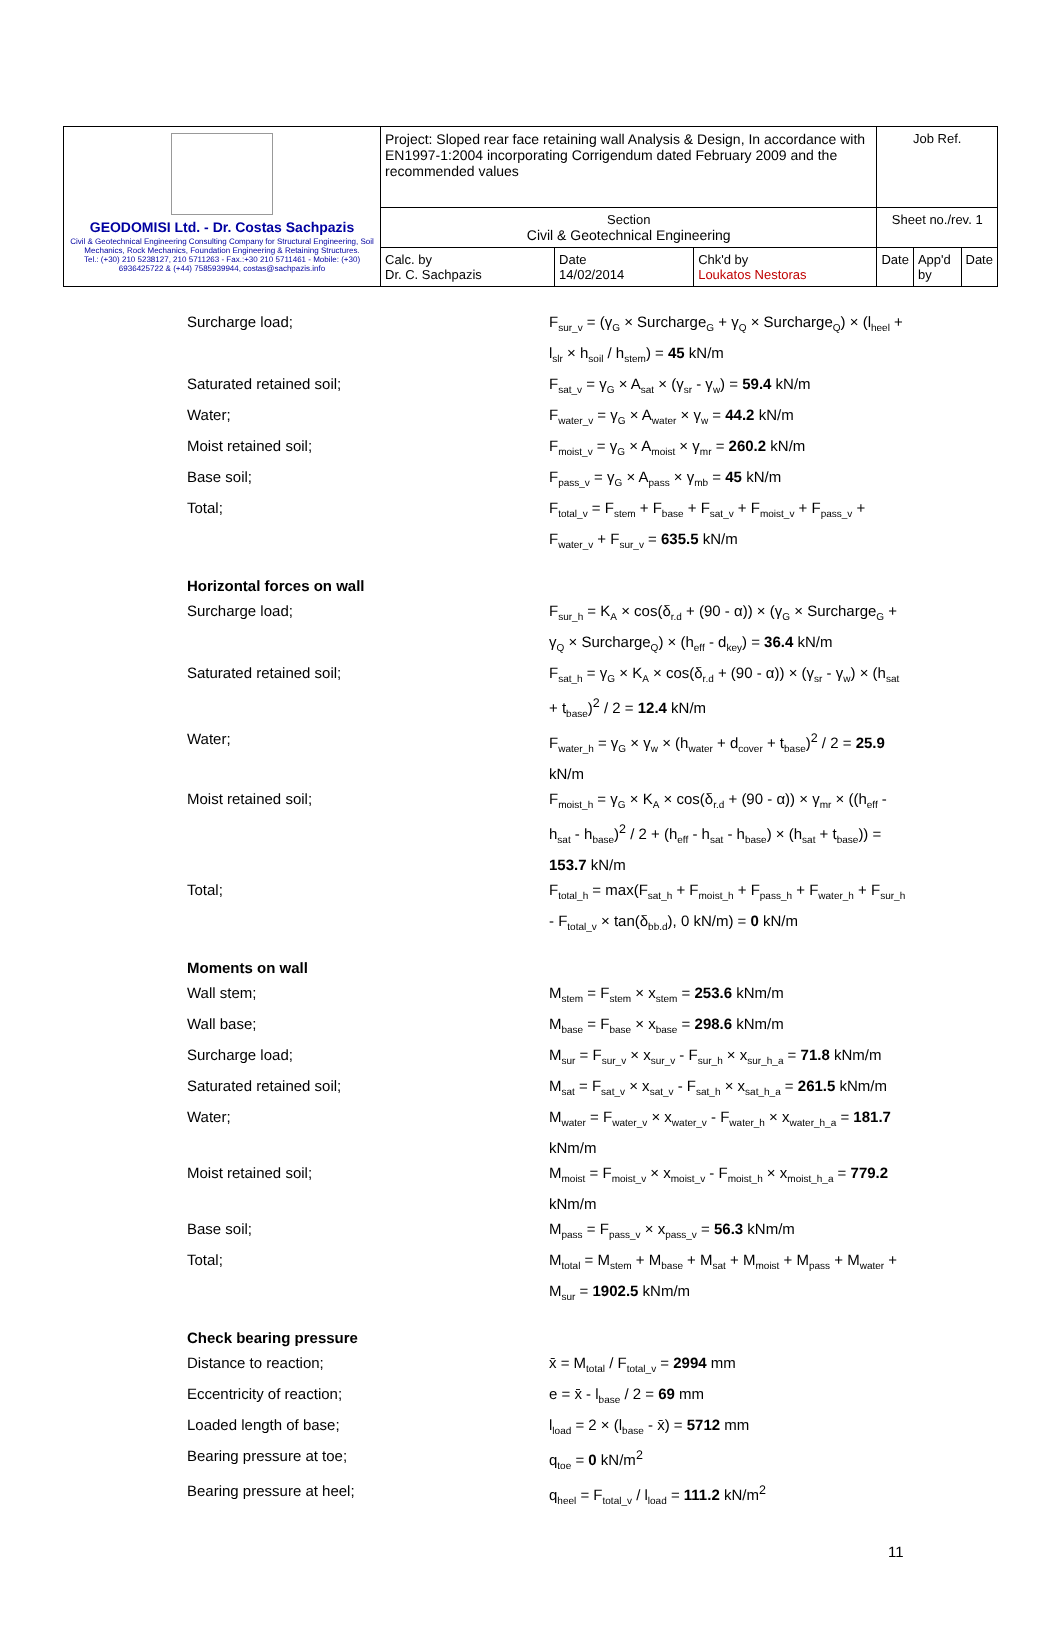| GEODOMISI Ltd. - Dr. Costas Sachpazis Civil & Geotechnical Engineering Consulting Company for Structural Engineering, Soil Mechanics, Rock Mechanics, Foundation Engineering & Retaining Structures. Tel.: (+30) 210 5238127, 210 5711263 - Fax.:+30 210 5711461 - Mobile: (+30) 6936425722 & (+44) 7585939944, costas@sachpazis.info | Project: Sloped rear face retaining wall Analysis & Design, In accordance with EN1997-1:2004 incorporating Corrigendum dated February 2009 and the recommended values | | | Job Ref. | | |
| | Section Civil & Geotechnical Engineering | | | Sheet no./rev. 1 | | |
| | Calc. by Dr. C. Sachpazis | Date 14/02/2014 | Chk'd by Loukatos Nestoras | Date | App'd by | Date |
Surcharge load; F<sub>sur_v</sub> = (γ<sub>G</sub> × Surcharge<sub>G</sub> + γ<sub>Q</sub> × Surcharge<sub>Q</sub>) × (l<sub>heel</sub> + l<sub>slr</sub> × h<sub>soil</sub> / h<sub>stem</sub>) = 45 kN/m
Saturated retained soil; F<sub>sat_v</sub> = γ<sub>G</sub> × A<sub>sat</sub> × (γ<sub>sr</sub> - γ<sub>w</sub>) = 59.4 kN/m
Water; F<sub>water_v</sub> = γ<sub>G</sub> × A<sub>water</sub> × γ<sub>w</sub> = 44.2 kN/m
Moist retained soil; F<sub>moist_v</sub> = γ<sub>G</sub> × A<sub>moist</sub> × γ<sub>mr</sub> = 260.2 kN/m
Base soil; F<sub>pass_v</sub> = γ<sub>G</sub> × A<sub>pass</sub> × γ<sub>mb</sub> = 45 kN/m
Total; F<sub>total_v</sub> = F<sub>stem</sub> + F<sub>base</sub> + F<sub>sat_v</sub> + F<sub>moist_v</sub> + F<sub>pass_v</sub> + F<sub>water_v</sub> + F<sub>sur_v</sub> = 635.5 kN/m
Horizontal forces on wall
Surcharge load; F<sub>sur_h</sub> = K<sub>A</sub> × cos(δ<sub>r.d</sub> + (90 - α)) × (γ<sub>G</sub> × Surcharge<sub>G</sub> + γ<sub>Q</sub> × Surcharge<sub>Q</sub>) × (h<sub>eff</sub> - d<sub>key</sub>) = 36.4 kN/m
Saturated retained soil; F<sub>sat_h</sub> = γ<sub>G</sub> × K<sub>A</sub> × cos(δ<sub>r.d</sub> + (90 - α)) × (γ<sub>sr</sub> - γ<sub>w</sub>) × (h<sub>sat</sub> + t<sub>base</sub>)<sup>2</sup> / 2 = 12.4 kN/m
Water; F<sub>water_h</sub> = γ<sub>G</sub> × γ<sub>w</sub> × (h<sub>water</sub> + d<sub>cover</sub> + t<sub>base</sub>)<sup>2</sup> / 2 = 25.9 kN/m
Moist retained soil; F<sub>moist_h</sub> = γ<sub>G</sub> × K<sub>A</sub> × cos(δ<sub>r.d</sub> + (90 - α)) × γ<sub>mr</sub> × ((h<sub>eff</sub> - h<sub>sat</sub> - h<sub>base</sub>)<sup>2</sup> / 2 + (h<sub>eff</sub> - h<sub>sat</sub> - h<sub>base</sub>) × (h<sub>sat</sub> + t<sub>base</sub>)) = 153.7 kN/m
Total; F<sub>total_h</sub> = max(F<sub>sat_h</sub> + F<sub>moist_h</sub> + F<sub>pass_h</sub> + F<sub>water_h</sub> + F<sub>sur_h</sub> - F<sub>total_v</sub> × tan(δ<sub>bb.d</sub>), 0 kN/m) = 0 kN/m
Moments on wall
Wall stem; M<sub>stem</sub> = F<sub>stem</sub> × x<sub>stem</sub> = 253.6 kNm/m
Wall base; M<sub>base</sub> = F<sub>base</sub> × x<sub>base</sub> = 298.6 kNm/m
Surcharge load; M<sub>sur</sub> = F<sub>sur_v</sub> × x<sub>sur_v</sub> - F<sub>sur_h</sub> × x<sub>sur_h_a</sub> = 71.8 kNm/m
Saturated retained soil; M<sub>sat</sub> = F<sub>sat_v</sub> × x<sub>sat_v</sub> - F<sub>sat_h</sub> × x<sub>sat_h_a</sub> = 261.5 kNm/m
Water; M<sub>water</sub> = F<sub>water_v</sub> × x<sub>water_v</sub> - F<sub>water_h</sub> × x<sub>water_h_a</sub> = 181.7 kNm/m
Moist retained soil; M<sub>moist</sub> = F<sub>moist_v</sub> × x<sub>moist_v</sub> - F<sub>moist_h</sub> × x<sub>moist_h_a</sub> = 779.2 kNm/m
Base soil; M<sub>pass</sub> = F<sub>pass_v</sub> × x<sub>pass_v</sub> = 56.3 kNm/m
Total; M<sub>total</sub> = M<sub>stem</sub> + M<sub>base</sub> + M<sub>sat</sub> + M<sub>moist</sub> + M<sub>pass</sub> + M<sub>water</sub> + M<sub>sur</sub> = 1902.5 kNm/m
Check bearing pressure
Distance to reaction; x̄ = M<sub>total</sub> / F<sub>total_v</sub> = 2994 mm
Eccentricity of reaction; e = x̄ - l<sub>base</sub> / 2 = 69 mm
Loaded length of base; l<sub>load</sub> = 2 × (l<sub>base</sub> - x̄) = 5712 mm
Bearing pressure at toe; q<sub>toe</sub> = 0 kN/m<sup>2</sup>
Bearing pressure at heel; q<sub>heel</sub> = F<sub>total_v</sub> / l<sub>load</sub> = 111.2 kN/m<sup>2</sup>
11